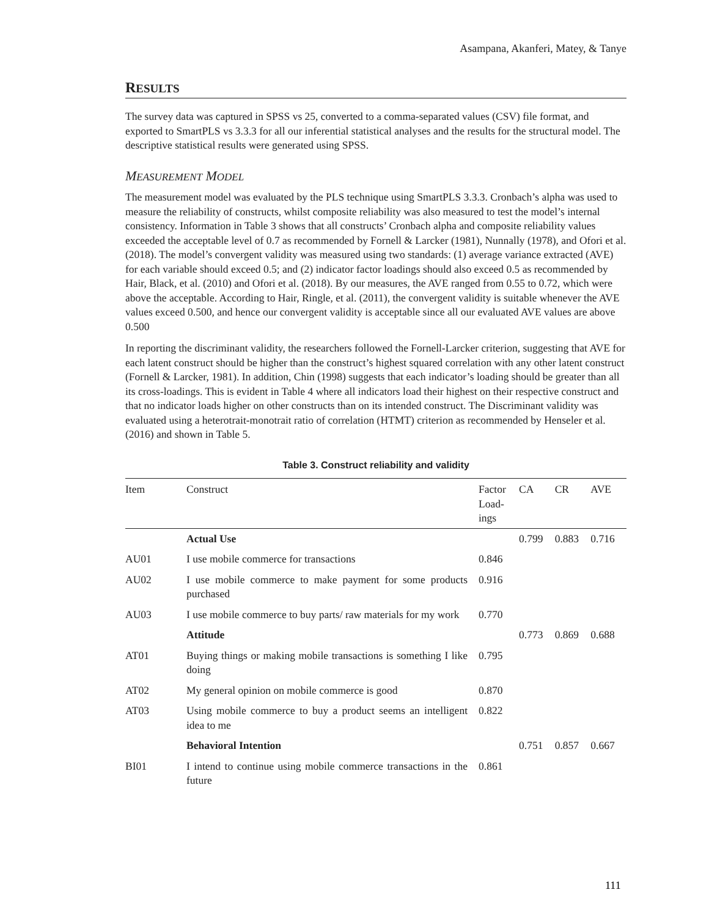Asampana, Akanferi, Matey, & Tanye
RESULTS
The survey data was captured in SPSS vs 25, converted to a comma-separated values (CSV) file format, and exported to SmartPLS vs 3.3.3 for all our inferential statistical analyses and the results for the structural model. The descriptive statistical results were generated using SPSS.
MEASUREMENT MODEL
The measurement model was evaluated by the PLS technique using SmartPLS 3.3.3. Cronbach’s alpha was used to measure the reliability of constructs, whilst composite reliability was also measured to test the model’s internal consistency. Information in Table 3 shows that all constructs’ Cronbach alpha and composite reliability values exceeded the acceptable level of 0.7 as recommended by Fornell & Larcker (1981), Nunnally (1978), and Ofori et al. (2018). The model’s convergent validity was measured using two standards: (1) average variance extracted (AVE) for each variable should exceed 0.5; and (2) indicator factor loadings should also exceed 0.5 as recommended by Hair, Black, et al. (2010) and Ofori et al. (2018). By our measures, the AVE ranged from 0.55 to 0.72, which were above the acceptable. According to Hair, Ringle, et al. (2011), the convergent validity is suitable whenever the AVE values exceed 0.500, and hence our convergent validity is acceptable since all our evaluated AVE values are above 0.500
In reporting the discriminant validity, the researchers followed the Fornell-Larcker criterion, suggesting that AVE for each latent construct should be higher than the construct’s highest squared correlation with any other latent construct (Fornell & Larcker, 1981). In addition, Chin (1998) suggests that each indicator’s loading should be greater than all its cross-loadings. This is evident in Table 4 where all indicators load their highest on their respective construct and that no indicator loads higher on other constructs than on its intended construct. The Discriminant validity was evaluated using a heterotrait-monotrait ratio of correlation (HTMT) criterion as recommended by Henseler et al. (2016) and shown in Table 5.
Table 3. Construct reliability and validity
| Item | Construct | Factor Load-ings | CA | CR | AVE |
| --- | --- | --- | --- | --- | --- |
| | Actual Use | | 0.799 | 0.883 | 0.716 |
| AU01 | I use mobile commerce for transactions | 0.846 | | | |
| AU02 | I use mobile commerce to make payment for some products purchased | 0.916 | | | |
| AU03 | I use mobile commerce to buy parts/ raw materials for my work | 0.770 | | | |
| | Attitude | | 0.773 | 0.869 | 0.688 |
| AT01 | Buying things or making mobile transactions is something I like doing | 0.795 | | | |
| AT02 | My general opinion on mobile commerce is good | 0.870 | | | |
| AT03 | Using mobile commerce to buy a product seems an intelligent idea to me | 0.822 | | | |
| | Behavioral Intention | | 0.751 | 0.857 | 0.667 |
| BI01 | I intend to continue using mobile commerce transactions in the future | 0.861 | | | |
111